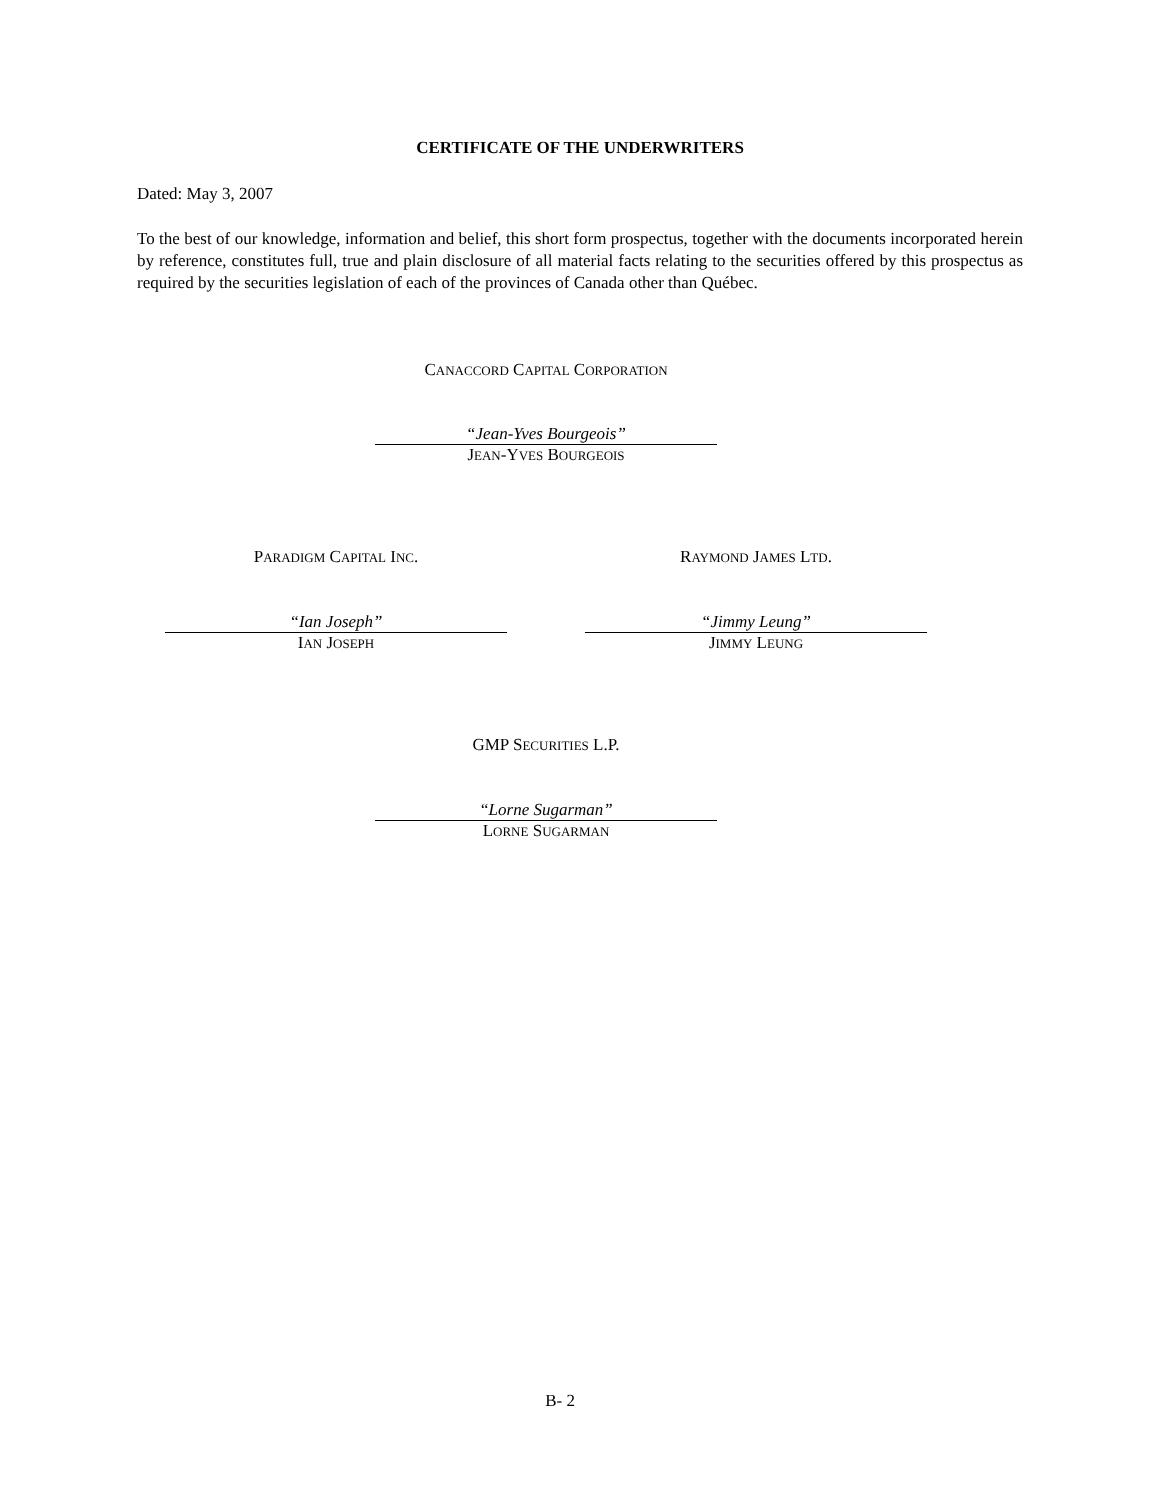CERTIFICATE OF THE UNDERWRITERS
Dated: May 3, 2007
To the best of our knowledge, information and belief, this short form prospectus, together with the documents incorporated herein by reference, constitutes full, true and plain disclosure of all material facts relating to the securities offered by this prospectus as required by the securities legislation of each of the provinces of Canada other than Québec.
CANACCORD CAPITAL CORPORATION
“Jean-Yves Bourgeois”
JEAN-YVES BOURGEOIS
PARADIGM CAPITAL INC. RAYMOND JAMES LTD.
“Ian Joseph”
IAN JOSEPH
“Jimmy Leung”
JIMMY LEUNG
GMP SECURITIES L.P.
“Lorne Sugarman”
LORNE SUGARMAN
B- 2